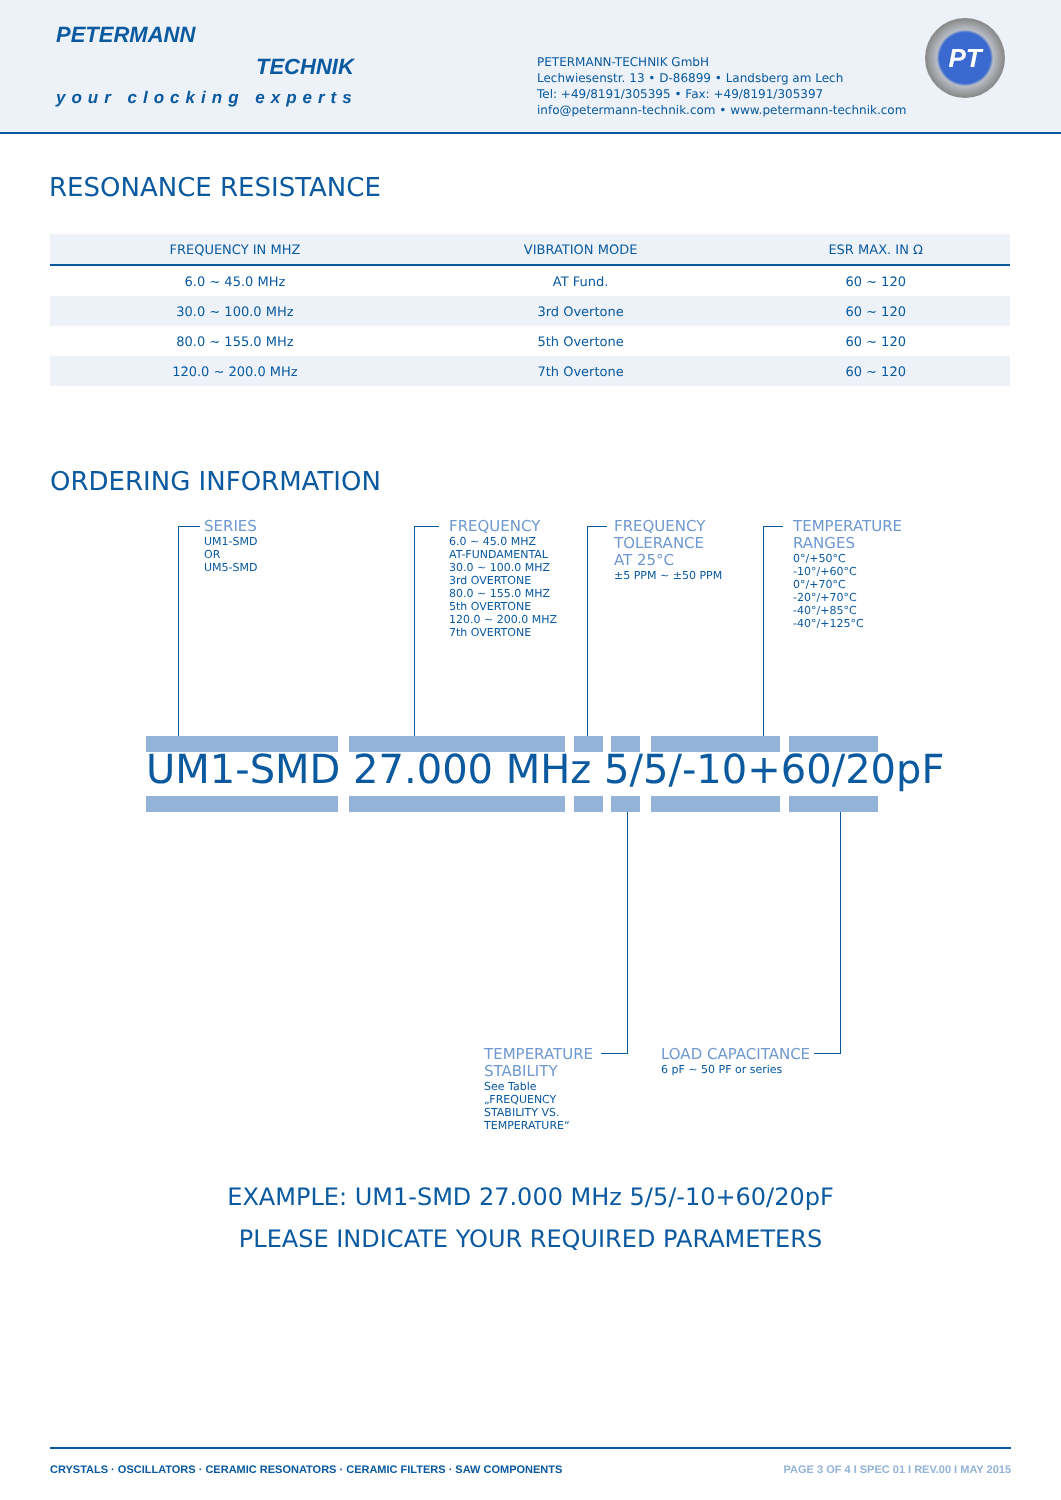PETERMANN
TECHNIK
your clocking experts
PETERMANN-TECHNIK GmbH
Lechwiesenstr. 13 • D-86899 • Landsberg am Lech
Tel: +49/8191/305395 • Fax: +49/8191/305397
info@petermann-technik.com • www.petermann-technik.com
PT
RESONANCE RESISTANCE
| FREQUENCY IN MHZ | VIBRATION MODE | ESR MAX. IN Ω |
| --- | --- | --- |
| 6.0 ~ 45.0 MHz | AT Fund. | 60 ~ 120 |
| 30.0 ~ 100.0 MHz | 3rd Overtone | 60 ~ 120 |
| 80.0 ~ 155.0 MHz | 5th Overtone | 60 ~ 120 |
| 120.0 ~ 200.0 MHz | 7th Overtone | 60 ~ 120 |
ORDERING INFORMATION
SERIES
UM1-SMD
OR
UM5-SMD
FREQUENCY
6.0 ~ 45.0 MHZ
AT-FUNDAMENTAL
30.0 ~ 100.0 MHZ
3rd OVERTONE
80.0 ~ 155.0 MHZ
5th OVERTONE
120.0 ~ 200.0 MHZ
7th OVERTONE
FREQUENCY
TOLERANCE
AT 25°C
±5 PPM ~ ±50 PPM
TEMPERATURE
RANGES
0°/+50°C
-10°/+60°C
0°/+70°C
-20°/+70°C
-40°/+85°C
-40°/+125°C
UM1-SMD 27.000 MHz 5/5/-10+60/20pF
TEMPERATURE
STABILITY
See Table
„FREQUENCY
STABILITY VS.
TEMPERATURE“
LOAD CAPACITANCE
6 pF ~ 50 PF or series
EXAMPLE: UM1-SMD 27.000 MHz 5/5/-10+60/20pF
PLEASE INDICATE YOUR REQUIRED PARAMETERS
CRYSTALS · OSCILLATORS · CERAMIC RESONATORS · CERAMIC FILTERS · SAW COMPONENTS PAGE 3 OF 4 I SPEC 01 I REV.00 I MAY 2015